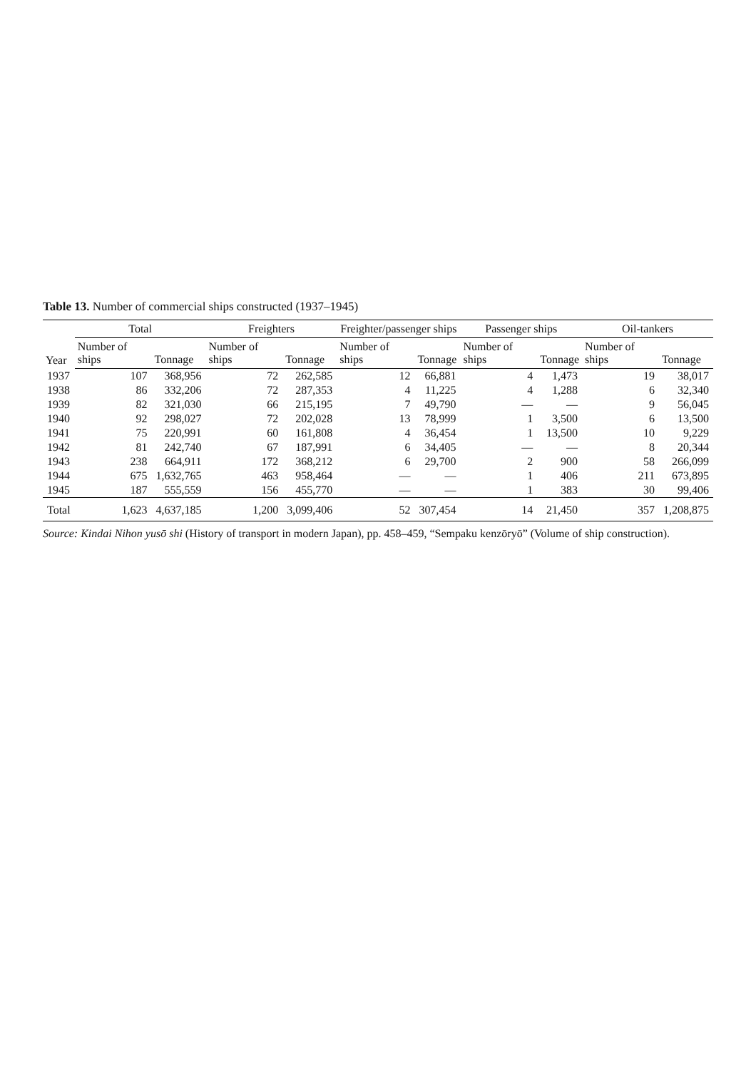Table 13. Number of commercial ships constructed (1937–1945)
| Year | Total | | Freighters | | Freighter/passenger ships | | Passenger ships | | Oil-tankers | |
| --- | --- | --- | --- | --- | --- | --- | --- | --- | --- | --- |
| | Number of ships | Tonnage | Number of ships | Tonnage | Number of ships | Tonnage | Number of ships | Tonnage | Number of ships | Tonnage |
| 1937 | 107 | 368,956 | 72 | 262,585 | 12 | 66,881 | 4 | 1,473 | 19 | 38,017 |
| 1938 | 86 | 332,206 | 72 | 287,353 | 4 | 11,225 | 4 | 1,288 | 6 | 32,340 |
| 1939 | 82 | 321,030 | 66 | 215,195 | 7 | 49,790 | — | — | 9 | 56,045 |
| 1940 | 92 | 298,027 | 72 | 202,028 | 13 | 78,999 | 1 | 3,500 | 6 | 13,500 |
| 1941 | 75 | 220,991 | 60 | 161,808 | 4 | 36,454 | 1 | 13,500 | 10 | 9,229 |
| 1942 | 81 | 242,740 | 67 | 187,991 | 6 | 34,405 | — | — | 8 | 20,344 |
| 1943 | 238 | 664,911 | 172 | 368,212 | 6 | 29,700 | 2 | 900 | 58 | 266,099 |
| 1944 | 675 | 1,632,765 | 463 | 958,464 | — | — | 1 | 406 | 211 | 673,895 |
| 1945 | 187 | 555,559 | 156 | 455,770 | — | — | 1 | 383 | 30 | 99,406 |
| Total | 1,623 | 4,637,185 | 1,200 | 3,099,406 | 52 | 307,454 | 14 | 21,450 | 357 | 1,208,875 |
Source: Kindai Nihon yusō shi (History of transport in modern Japan), pp. 458–459, “Sempaku kenzōryō” (Volume of ship construction).